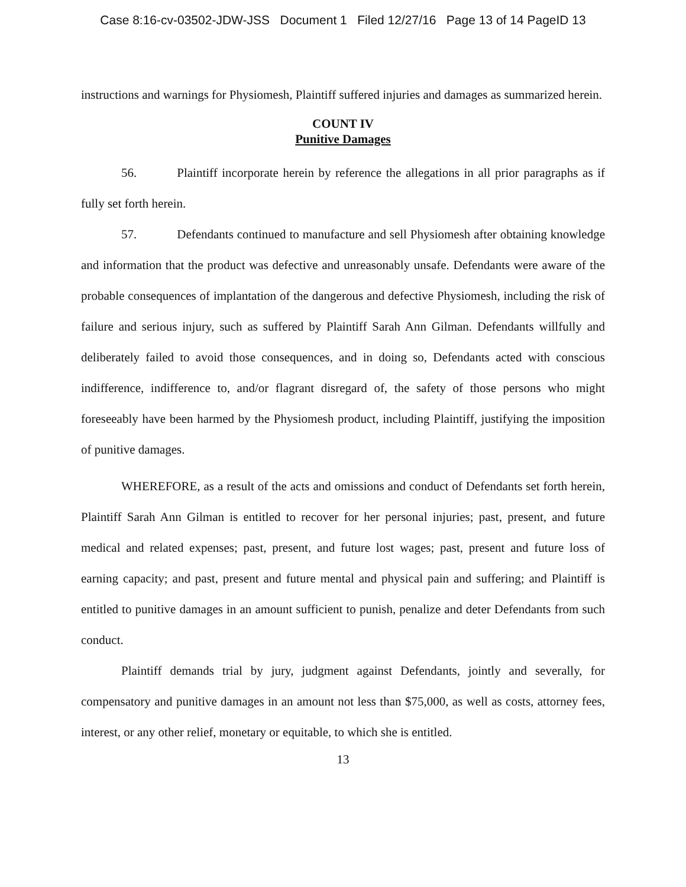Case 8:16-cv-03502-JDW-JSS Document 1 Filed 12/27/16 Page 13 of 14 PageID 13
instructions and warnings for Physiomesh, Plaintiff suffered injuries and damages as summarized herein.
COUNT IV
Punitive Damages
56. Plaintiff incorporate herein by reference the allegations in all prior paragraphs as if fully set forth herein.
57. Defendants continued to manufacture and sell Physiomesh after obtaining knowledge and information that the product was defective and unreasonably unsafe. Defendants were aware of the probable consequences of implantation of the dangerous and defective Physiomesh, including the risk of failure and serious injury, such as suffered by Plaintiff Sarah Ann Gilman. Defendants willfully and deliberately failed to avoid those consequences, and in doing so, Defendants acted with conscious indifference, indifference to, and/or flagrant disregard of, the safety of those persons who might foreseeably have been harmed by the Physiomesh product, including Plaintiff, justifying the imposition of punitive damages.
WHEREFORE, as a result of the acts and omissions and conduct of Defendants set forth herein, Plaintiff Sarah Ann Gilman is entitled to recover for her personal injuries; past, present, and future medical and related expenses; past, present, and future lost wages; past, present and future loss of earning capacity; and past, present and future mental and physical pain and suffering; and Plaintiff is entitled to punitive damages in an amount sufficient to punish, penalize and deter Defendants from such conduct.
Plaintiff demands trial by jury, judgment against Defendants, jointly and severally, for compensatory and punitive damages in an amount not less than $75,000, as well as costs, attorney fees, interest, or any other relief, monetary or equitable, to which she is entitled.
13